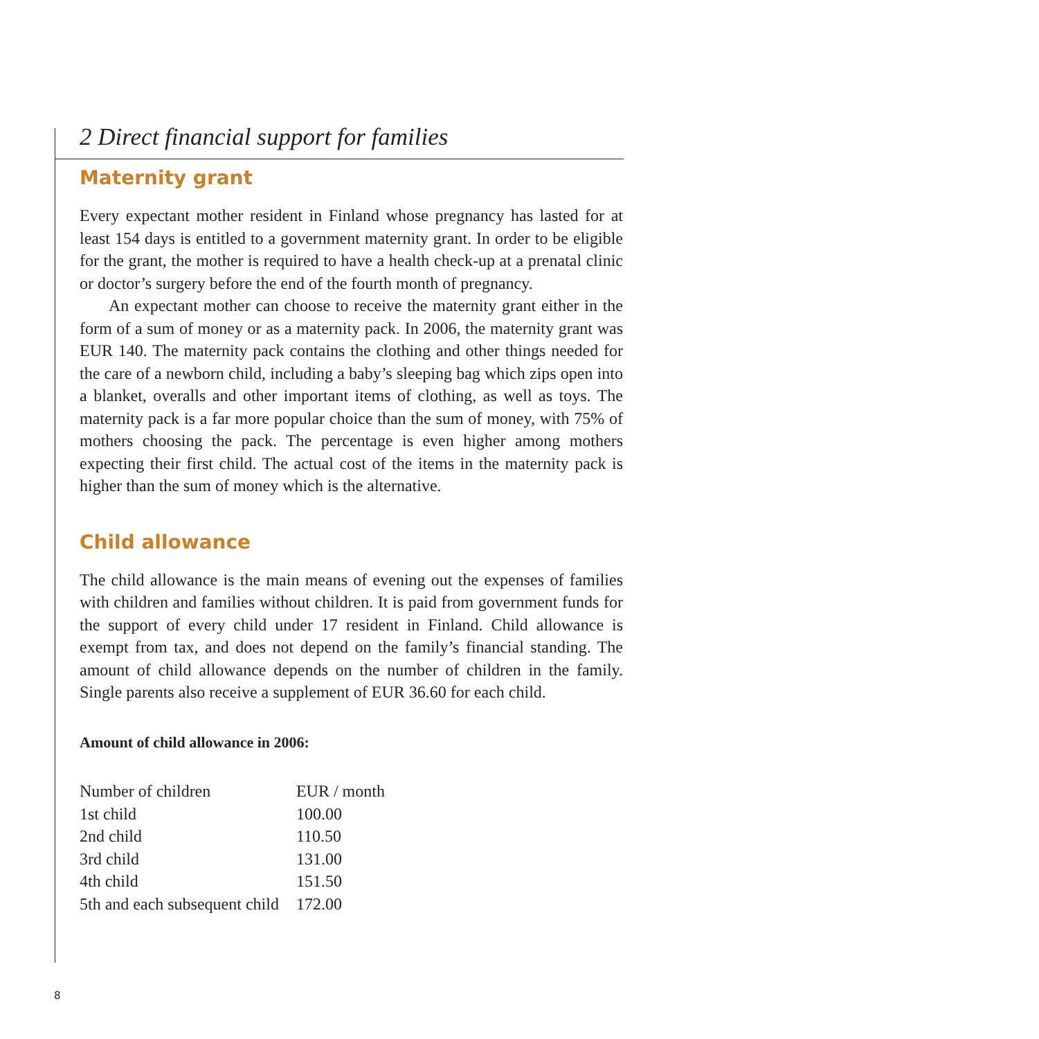2 Direct financial support for families
Maternity grant
Every expectant mother resident in Finland whose pregnancy has lasted for at least 154 days is entitled to a government maternity grant. In order to be eligible for the grant, the mother is required to have a health check-up at a prenatal clinic or doctor’s surgery before the end of the fourth month of pregnancy.
An expectant mother can choose to receive the maternity grant either in the form of a sum of money or as a maternity pack. In 2006, the maternity grant was EUR 140. The maternity pack contains the clothing and other things needed for the care of a newborn child, including a baby’s sleeping bag which zips open into a blanket, overalls and other important items of clothing, as well as toys. The maternity pack is a far more popular choice than the sum of money, with 75% of mothers choosing the pack. The percentage is even higher among mothers expecting their first child. The actual cost of the items in the maternity pack is higher than the sum of money which is the alternative.
Child allowance
The child allowance is the main means of evening out the expenses of families with children and families without children. It is paid from government funds for the support of every child under 17 resident in Finland. Child allowance is exempt from tax, and does not depend on the family’s financial standing. The amount of child allowance depends on the number of children in the family. Single parents also receive a supplement of EUR 36.60 for each child.
Amount of child allowance in 2006:
| Number of children | EUR / month |
| 1st child | 100.00 |
| 2nd child | 110.50 |
| 3rd child | 131.00 |
| 4th child | 151.50 |
| 5th and each subsequent child | 172.00 |
8